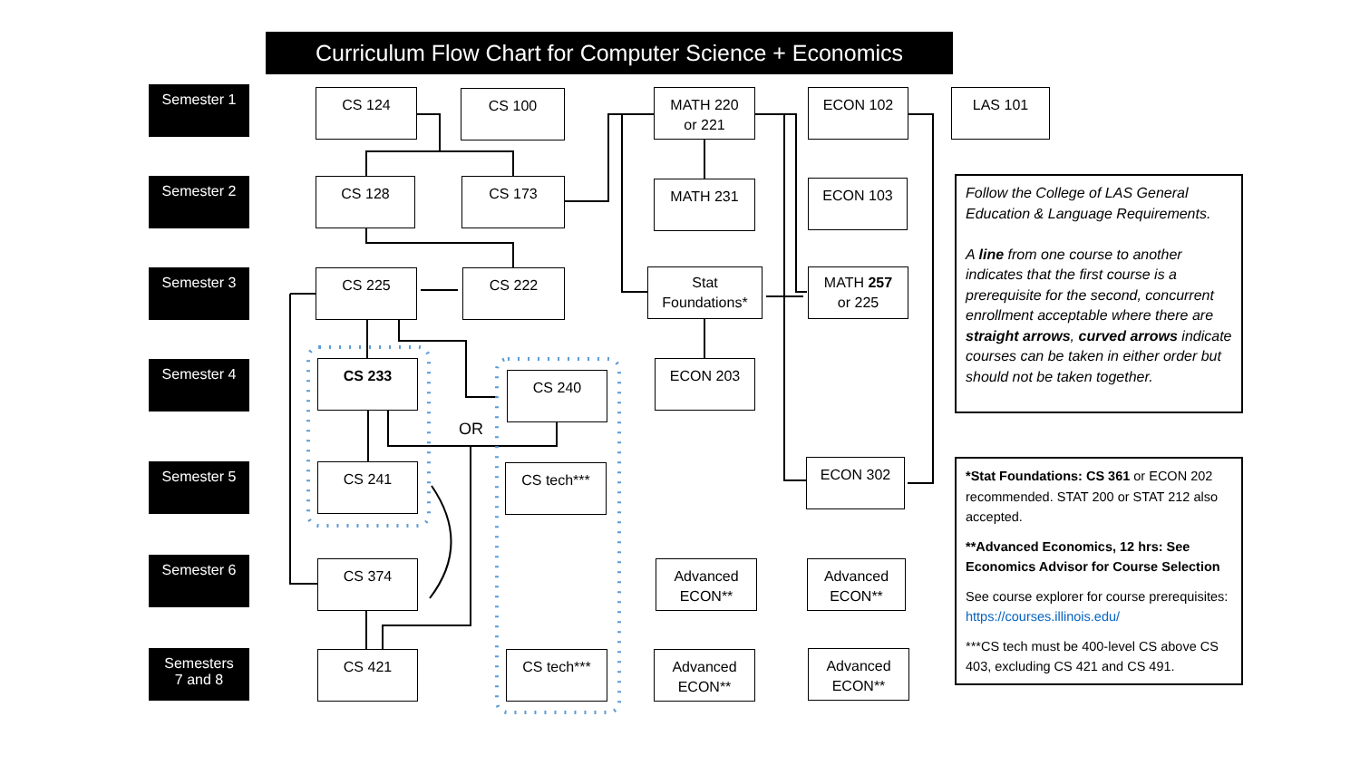Curriculum Flow Chart for Computer Science + Economics
Semester 1
Semester 2
Semester 3
Semester 4
Semester 5
Semester 6
Semesters
7 and 8
CS 124 CS 100
MATH 220
or 221
ECON 102 LAS 101
CS 128 CS 173 MATH 231 ECON 103
CS 225 CS 222
Stat
Foundations*
MATH 257
or 225
CS 233
CS 240
ECON 203
OR
CS 241 CS tech*** ECON 302
CS 374
Advanced
ECON**
Advanced
ECON**
CS 421 CS tech***
Advanced
ECON**
Advanced
ECON**
Follow the College of LAS General Education & Language Requirements.
A line from one course to another indicates that the first course is a prerequisite for the second, concurrent enrollment acceptable where there are straight arrows, curved arrows indicate courses can be taken in either order but should not be taken together.
*Stat Foundations: CS 361 or ECON 202 recommended. STAT 200 or STAT 212 also accepted.
**Advanced Economics, 12 hrs: See Economics Advisor for Course Selection
See course explorer for course prerequisites: https://courses.illinois.edu/
***CS tech must be 400-level CS above CS 403, excluding CS 421 and CS 491.